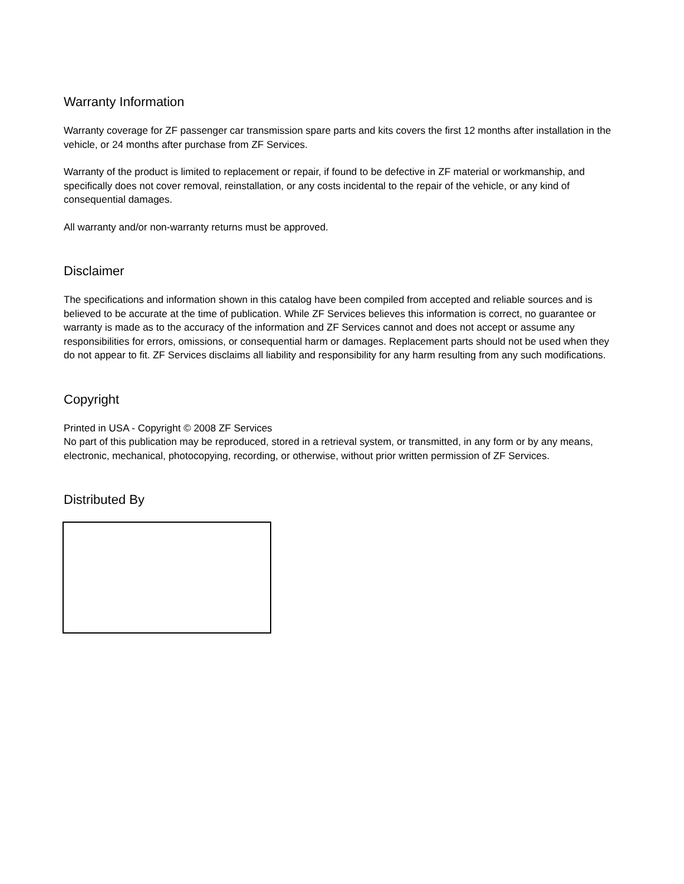Warranty Information
Warranty coverage for ZF passenger car transmission spare parts and kits covers the first 12 months after installation in the vehicle, or 24 months after purchase from ZF Services.
Warranty of the product is limited to replacement or repair, if found to be defective in ZF material or workmanship, and specifically does not cover removal, reinstallation, or any costs incidental to the repair of the vehicle, or any kind of consequential damages.
All warranty and/or non-warranty returns must be approved.
Disclaimer
The specifications and information shown in this catalog have been compiled from accepted and reliable sources and is believed to be accurate at the time of publication. While ZF Services believes this information is correct, no guarantee or warranty is made as to the accuracy of the information and ZF Services cannot and does not accept or assume any responsibilities for errors, omissions, or consequential harm or damages. Replacement parts should not be used when they do not appear to fit. ZF Services disclaims all liability and responsibility for any harm resulting from any such modifications.
Copyright
Printed in USA - Copyright © 2008 ZF Services
No part of this publication may be reproduced, stored in a retrieval system, or transmitted, in any form or by any means, electronic, mechanical, photocopying, recording, or otherwise, without prior written permission of ZF Services.
Distributed By